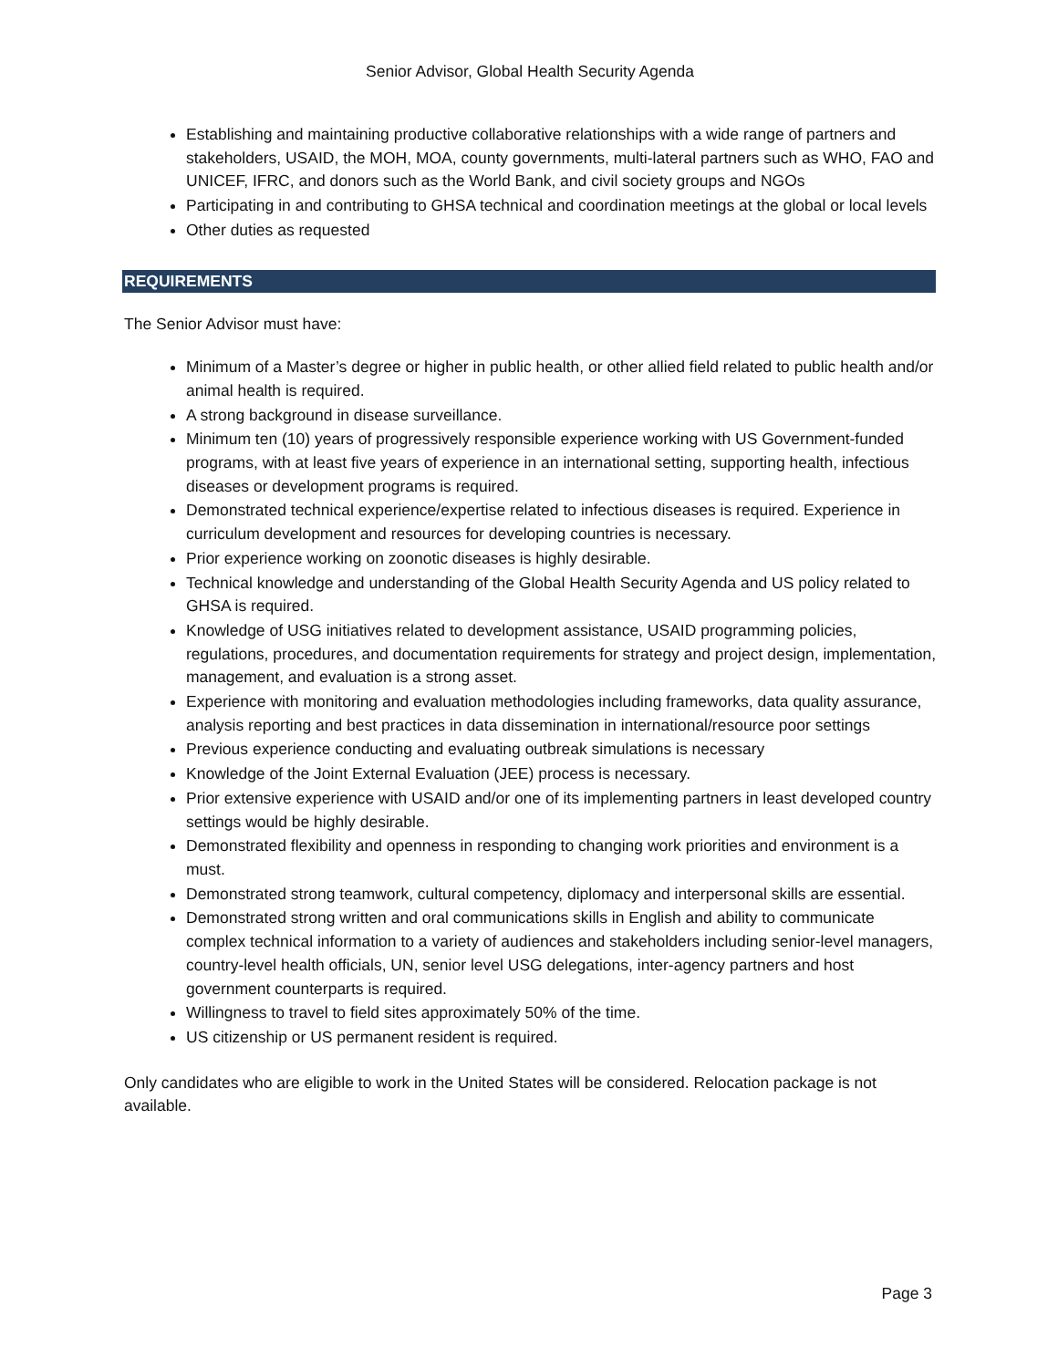Senior Advisor, Global Health Security Agenda
Establishing and maintaining productive collaborative relationships with a wide range of partners and stakeholders, USAID, the MOH, MOA, county governments, multi-lateral partners such as WHO, FAO and UNICEF, IFRC, and donors such as the World Bank, and civil society groups and NGOs
Participating in and contributing to GHSA technical and coordination meetings at the global or local levels
Other duties as requested
REQUIREMENTS
The Senior Advisor must have:
Minimum of a Master’s degree or higher in public health, or other allied field related to public health and/or animal health is required.
A strong background in disease surveillance.
Minimum ten (10) years of progressively responsible experience working with US Government-funded programs, with at least five years of experience in an international setting, supporting health, infectious diseases or development programs is required.
Demonstrated technical experience/expertise related to infectious diseases is required. Experience in curriculum development and resources for developing countries is necessary.
Prior experience working on zoonotic diseases is highly desirable.
Technical knowledge and understanding of the Global Health Security Agenda and US policy related to GHSA is required.
Knowledge of USG initiatives related to development assistance, USAID programming policies, regulations, procedures, and documentation requirements for strategy and project design, implementation, management, and evaluation is a strong asset.
Experience with monitoring and evaluation methodologies including frameworks, data quality assurance, analysis reporting and best practices in data dissemination in international/resource poor settings
Previous experience conducting and evaluating outbreak simulations is necessary
Knowledge of the Joint External Evaluation (JEE) process is necessary.
Prior extensive experience with USAID and/or one of its implementing partners in least developed country settings would be highly desirable.
Demonstrated flexibility and openness in responding to changing work priorities and environment is a must.
Demonstrated strong teamwork, cultural competency, diplomacy and interpersonal skills are essential.
Demonstrated strong written and oral communications skills in English and ability to communicate complex technical information to a variety of audiences and stakeholders including senior-level managers, country-level health officials, UN, senior level USG delegations, inter-agency partners and host government counterparts is required.
Willingness to travel to field sites approximately 50% of the time.
US citizenship or US permanent resident is required.
Only candidates who are eligible to work in the United States will be considered. Relocation package is not available.
Page 3